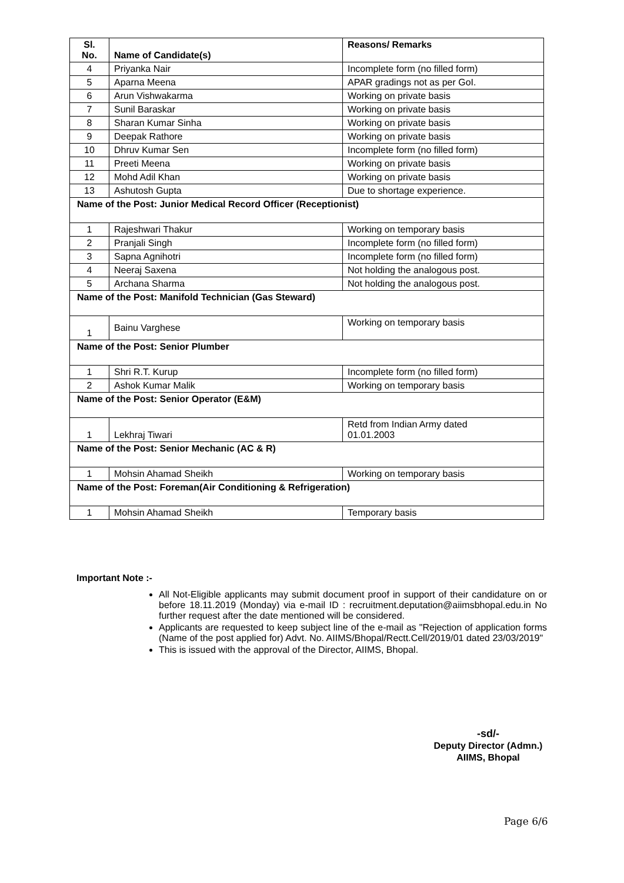| Sl. No. | Name of Candidate(s) | Reasons/ Remarks |
| --- | --- | --- |
| 4 | Priyanka Nair | Incomplete form (no filled form) |
| 5 | Aparna Meena | APAR gradings not as per GoI. |
| 6 | Arun Vishwakarma | Working on private basis |
| 7 | Sunil Baraskar | Working on private basis |
| 8 | Sharan Kumar Sinha | Working on private basis |
| 9 | Deepak Rathore | Working on private basis |
| 10 | Dhruv Kumar Sen | Incomplete form (no filled form) |
| 11 | Preeti Meena | Working on private basis |
| 12 | Mohd Adil Khan | Working on private basis |
| 13 | Ashutosh Gupta | Due to shortage experience. |
| Name of the Post: Junior Medical Record Officer (Receptionist) | | |
| 1 | Rajeshwari Thakur | Working on temporary basis |
| 2 | Pranjali Singh | Incomplete form (no filled form) |
| 3 | Sapna Agnihotri | Incomplete form (no filled form) |
| 4 | Neeraj Saxena | Not holding the analogous post. |
| 5 | Archana Sharma | Not holding the analogous post. |
| Name of the Post: Manifold Technician (Gas Steward) | | |
| 1 | Bainu Varghese | Working on temporary basis |
| Name of the Post: Senior Plumber | | |
| 1 | Shri R.T. Kurup | Incomplete form (no filled form) |
| 2 | Ashok Kumar Malik | Working on temporary basis |
| Name of the Post: Senior Operator (E&M) | | |
| 1 | Lekhraj Tiwari | Retd from Indian Army dated 01.01.2003 |
| Name of the Post: Senior Mechanic (AC & R) | | |
| 1 | Mohsin Ahamad Sheikh | Working on temporary basis |
| Name of the Post: Foreman(Air Conditioning & Refrigeration) | | |
| 1 | Mohsin Ahamad Sheikh | Temporary basis |
Important Note :-
All Not-Eligible applicants may submit document proof in support of their candidature on or before 18.11.2019 (Monday) via e-mail ID : recruitment.deputation@aiimsbhopal.edu.in No further request after the date mentioned will be considered.
Applicants are requested to keep subject line of the e-mail as "Rejection of application forms (Name of the post applied for) Advt. No. AIIMS/Bhopal/Rectt.Cell/2019/01 dated 23/03/2019"
This is issued with the approval of the Director, AIIMS, Bhopal.
-sd/-
Deputy Director (Admn.)
AIIMS, Bhopal
Page 6/6